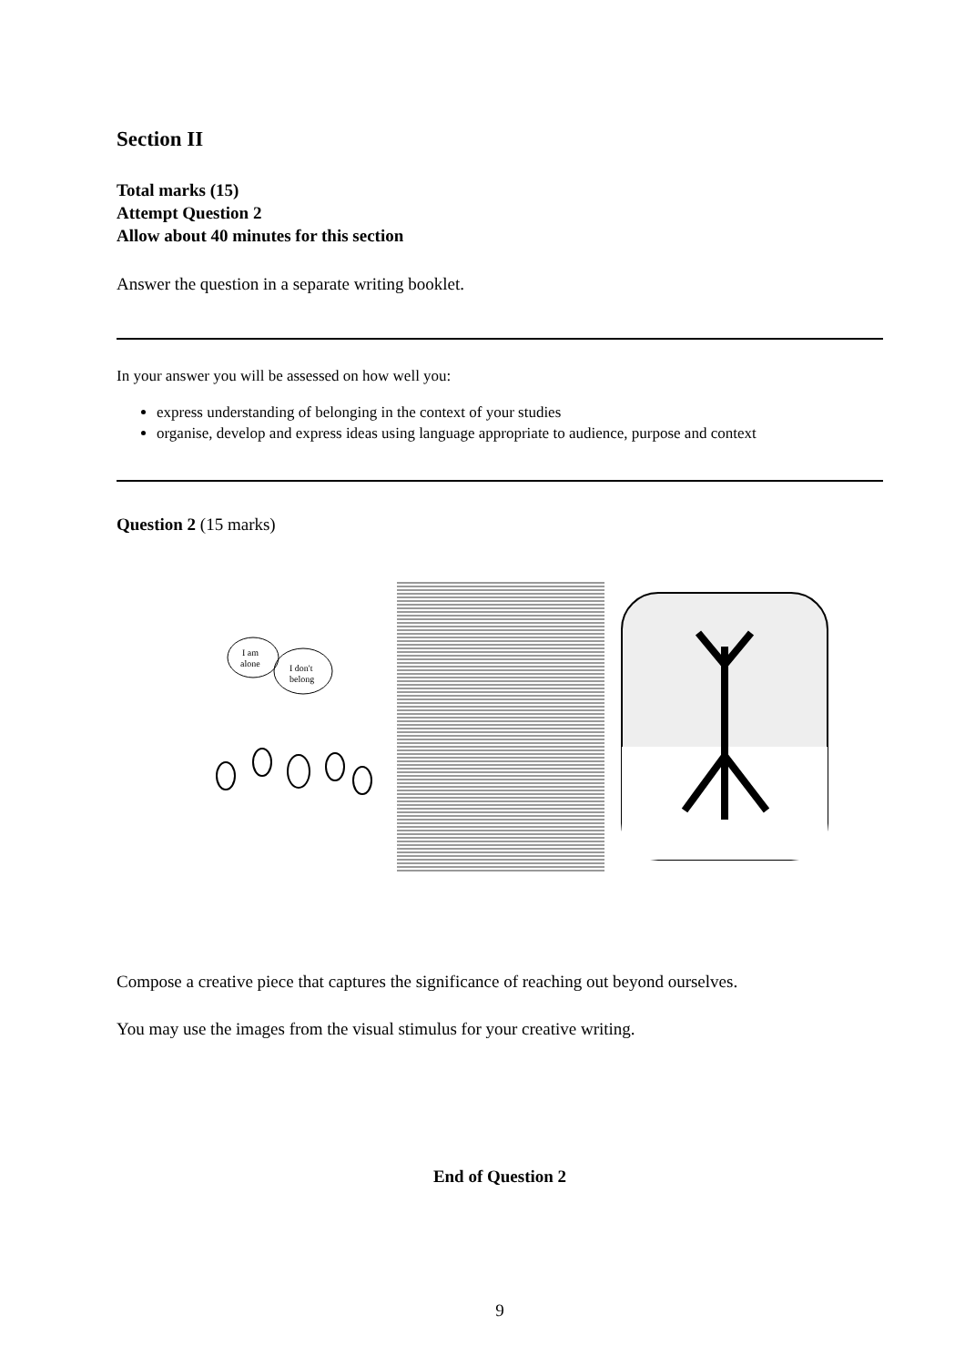Section II
Total marks (15)
Attempt Question 2
Allow about 40 minutes for this section
Answer the question in a separate writing booklet.
In your answer you will be assessed on how well you:
express understanding of belonging in the context of your studies
organise, develop and express ideas using language appropriate to audience, purpose and context
Question 2 (15 marks)
I am
alone
I don't
belong
Compose a creative piece that captures the significance of reaching out beyond ourselves.
You may use the images from the visual stimulus for your creative writing.
End of Question 2
9